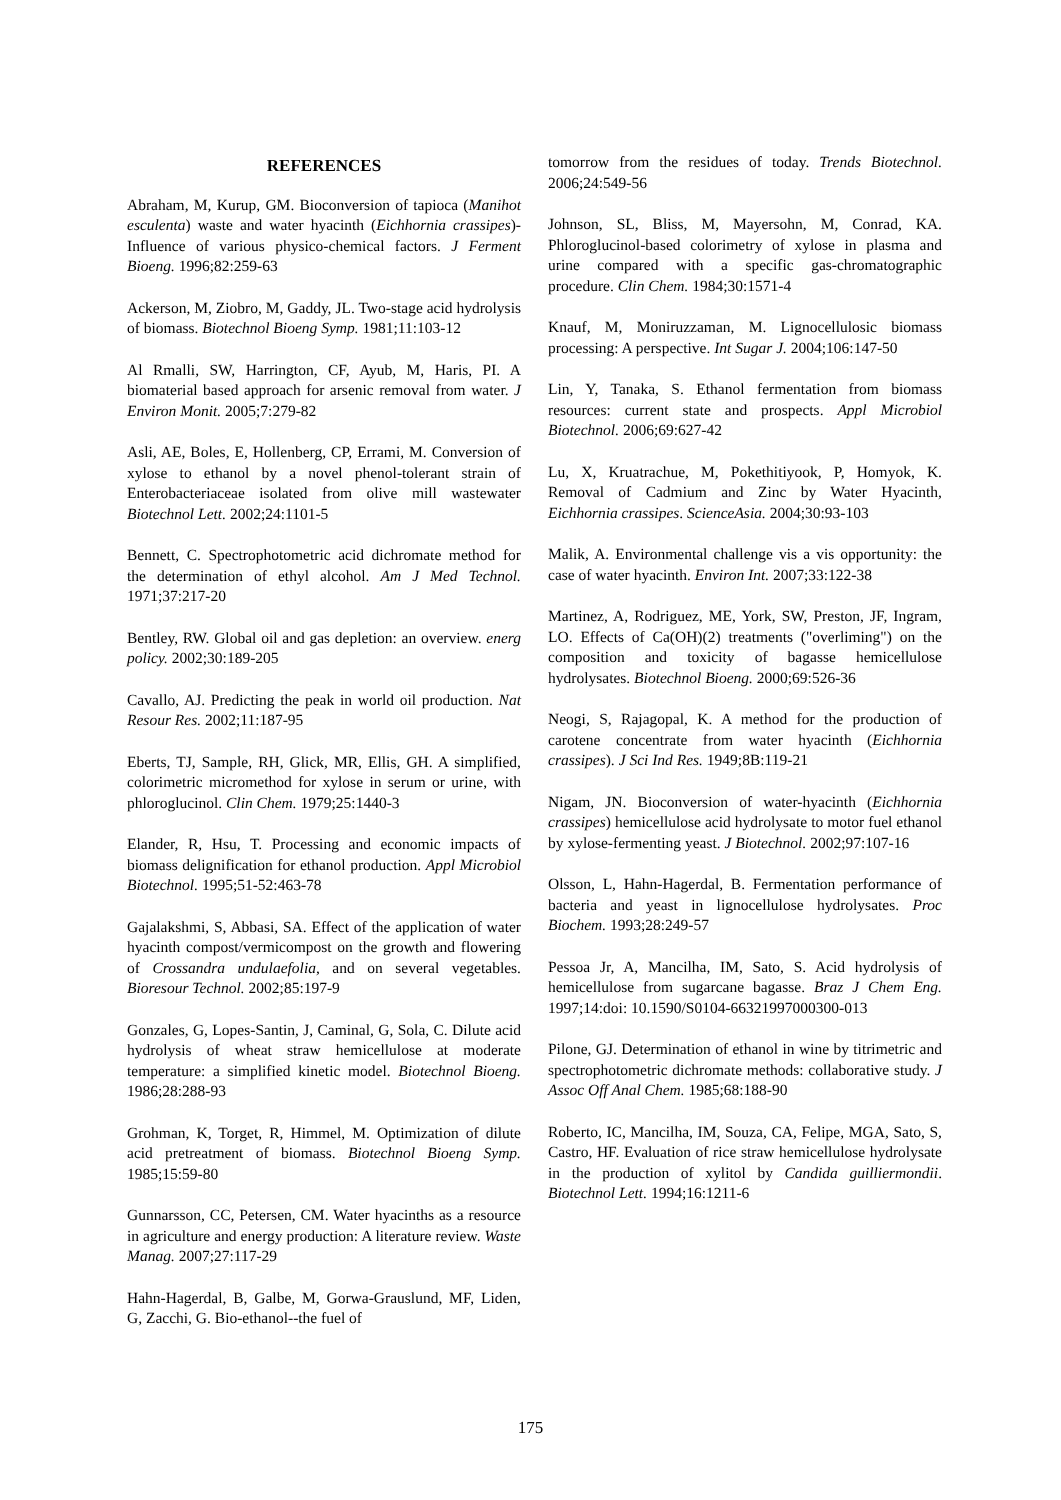REFERENCES
Abraham, M, Kurup, GM. Bioconversion of tapioca (Manihot esculenta) waste and water hyacinth (Eichhornia crassipes)-Influence of various physico-chemical factors. J Ferment Bioeng. 1996;82:259-63
Ackerson, M, Ziobro, M, Gaddy, JL. Two-stage acid hydrolysis of biomass. Biotechnol Bioeng Symp. 1981;11:103-12
Al Rmalli, SW, Harrington, CF, Ayub, M, Haris, PI. A biomaterial based approach for arsenic removal from water. J Environ Monit. 2005;7:279-82
Asli, AE, Boles, E, Hollenberg, CP, Errami, M. Conversion of xylose to ethanol by a novel phenol-tolerant strain of Enterobacteriaceae isolated from olive mill wastewater Biotechnol Lett. 2002;24:1101-5
Bennett, C. Spectrophotometric acid dichromate method for the determination of ethyl alcohol. Am J Med Technol. 1971;37:217-20
Bentley, RW. Global oil and gas depletion: an overview. energ policy. 2002;30:189-205
Cavallo, AJ. Predicting the peak in world oil production. Nat Resour Res. 2002;11:187-95
Eberts, TJ, Sample, RH, Glick, MR, Ellis, GH. A simplified, colorimetric micromethod for xylose in serum or urine, with phloroglucinol. Clin Chem. 1979;25:1440-3
Elander, R, Hsu, T. Processing and economic impacts of biomass delignification for ethanol production. Appl Microbiol Biotechnol. 1995;51-52:463-78
Gajalakshmi, S, Abbasi, SA. Effect of the application of water hyacinth compost/vermicompost on the growth and flowering of Crossandra undulaefolia, and on several vegetables. Bioresour Technol. 2002;85:197-9
Gonzales, G, Lopes-Santin, J, Caminal, G, Sola, C. Dilute acid hydrolysis of wheat straw hemicellulose at moderate temperature: a simplified kinetic model. Biotechnol Bioeng. 1986;28:288-93
Grohman, K, Torget, R, Himmel, M. Optimization of dilute acid pretreatment of biomass. Biotechnol Bioeng Symp. 1985;15:59-80
Gunnarsson, CC, Petersen, CM. Water hyacinths as a resource in agriculture and energy production: A literature review. Waste Manag. 2007;27:117-29
Hahn-Hagerdal, B, Galbe, M, Gorwa-Grauslund, MF, Liden, G, Zacchi, G. Bio-ethanol--the fuel of
tomorrow from the residues of today. Trends Biotechnol. 2006;24:549-56
Johnson, SL, Bliss, M, Mayersohn, M, Conrad, KA. Phloroglucinol-based colorimetry of xylose in plasma and urine compared with a specific gas-chromatographic procedure. Clin Chem. 1984;30:1571-4
Knauf, M, Moniruzzaman, M. Lignocellulosic biomass processing: A perspective. Int Sugar J. 2004;106:147-50
Lin, Y, Tanaka, S. Ethanol fermentation from biomass resources: current state and prospects. Appl Microbiol Biotechnol. 2006;69:627-42
Lu, X, Kruatrachue, M, Pokethitiyook, P, Homyok, K. Removal of Cadmium and Zinc by Water Hyacinth, Eichhornia crassipes. ScienceAsia. 2004;30:93-103
Malik, A. Environmental challenge vis a vis opportunity: the case of water hyacinth. Environ Int. 2007;33:122-38
Martinez, A, Rodriguez, ME, York, SW, Preston, JF, Ingram, LO. Effects of Ca(OH)(2) treatments ("overliming") on the composition and toxicity of bagasse hemicellulose hydrolysates. Biotechnol Bioeng. 2000;69:526-36
Neogi, S, Rajagopal, K. A method for the production of carotene concentrate from water hyacinth (Eichhornia crassipes). J Sci Ind Res. 1949;8B:119-21
Nigam, JN. Bioconversion of water-hyacinth (Eichhornia crassipes) hemicellulose acid hydrolysate to motor fuel ethanol by xylose-fermenting yeast. J Biotechnol. 2002;97:107-16
Olsson, L, Hahn-Hagerdal, B. Fermentation performance of bacteria and yeast in lignocellulose hydrolysates. Proc Biochem. 1993;28:249-57
Pessoa Jr, A, Mancilha, IM, Sato, S. Acid hydrolysis of hemicellulose from sugarcane bagasse. Braz J Chem Eng. 1997;14:doi: 10.1590/S0104-66321997000300-013
Pilone, GJ. Determination of ethanol in wine by titrimetric and spectrophotometric dichromate methods: collaborative study. J Assoc Off Anal Chem. 1985;68:188-90
Roberto, IC, Mancilha, IM, Souza, CA, Felipe, MGA, Sato, S, Castro, HF. Evaluation of rice straw hemicellulose hydrolysate in the production of xylitol by Candida guilliermondii. Biotechnol Lett. 1994;16:1211-6
175